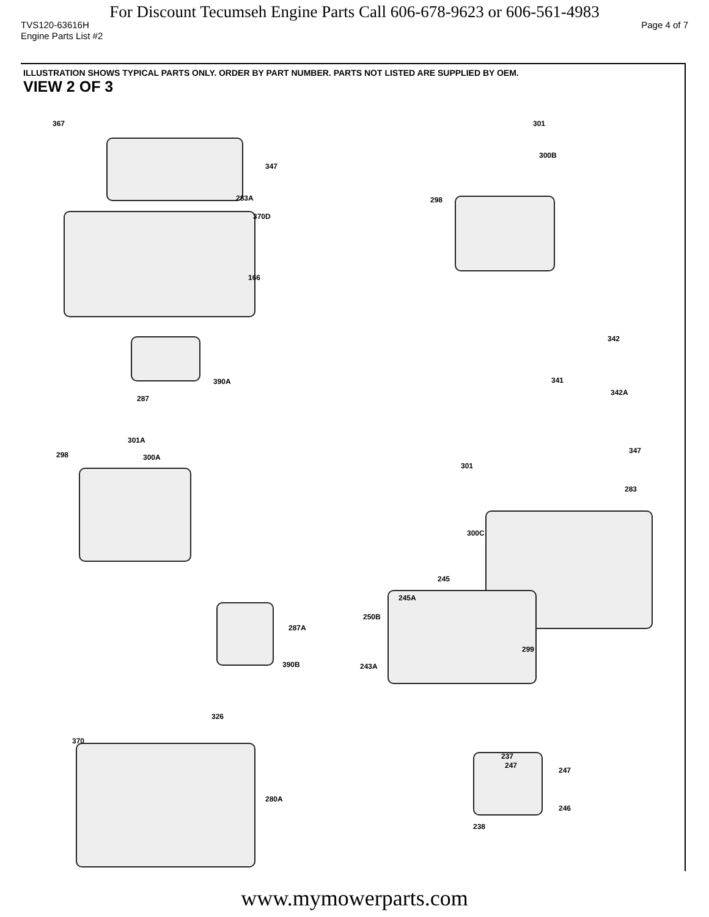For Discount Tecumseh Engine Parts Call 606-678-9623 or 606-561-4983
TVS120-63616H Page 4 of 7
Engine Parts List #2
ILLUSTRATION SHOWS TYPICAL PARTS ONLY. ORDER BY PART NUMBER. PARTS NOT LISTED ARE SUPPLIED BY OEM.
VIEW 2 OF 3
367
347
283A
370D
166
301
300B
298
342
341
342A
390A
287
301A
298 300A
347
301
283
300C
245
245A
250B
287A
299
390B 243A
326
370
280A
237
247
247
246
238
www.mymowerparts.com